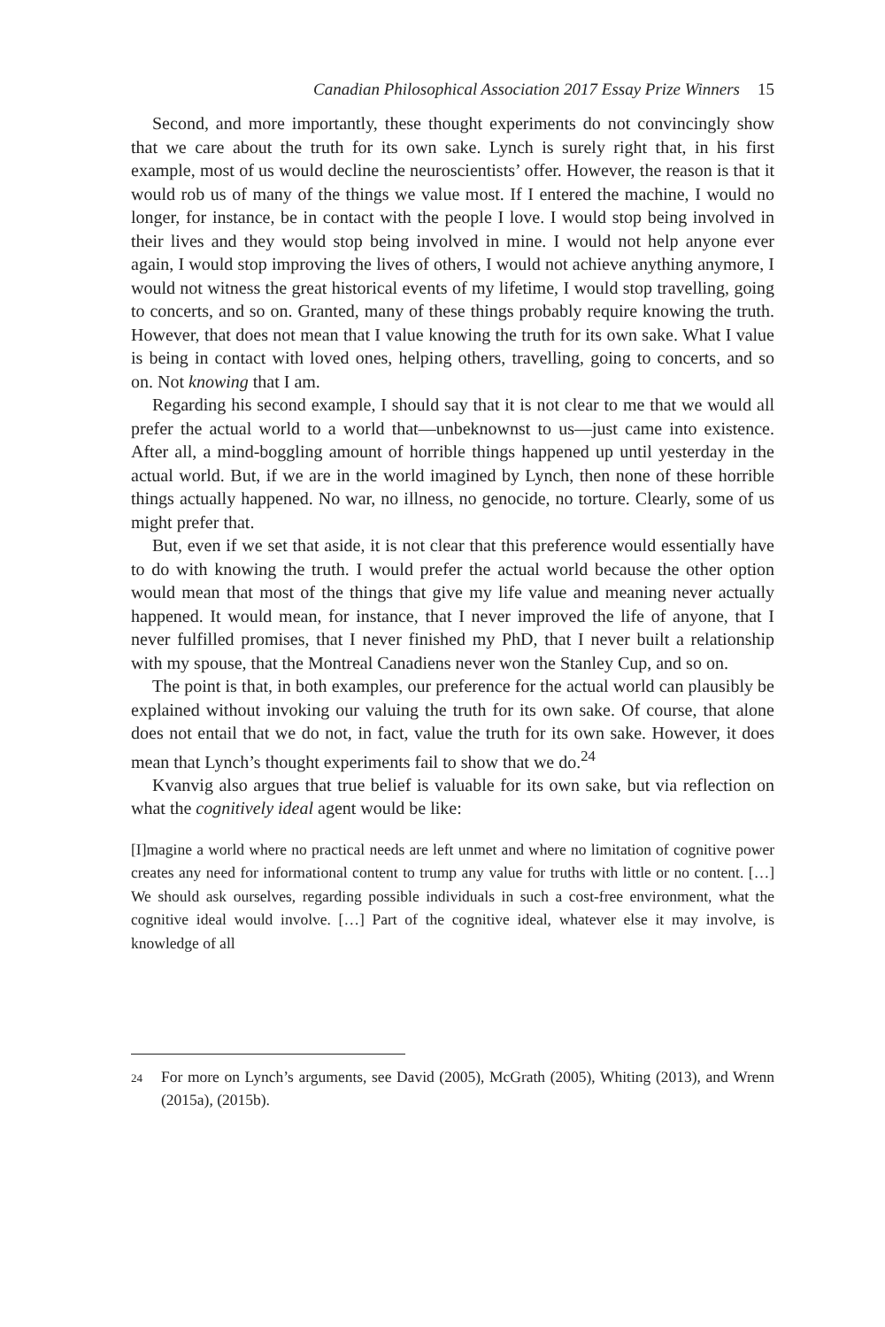Canadian Philosophical Association 2017 Essay Prize Winners 15
Second, and more importantly, these thought experiments do not convincingly show that we care about the truth for its own sake. Lynch is surely right that, in his first example, most of us would decline the neuroscientists’ offer. However, the reason is that it would rob us of many of the things we value most. If I entered the machine, I would no longer, for instance, be in contact with the people I love. I would stop being involved in their lives and they would stop being involved in mine. I would not help anyone ever again, I would stop improving the lives of others, I would not achieve anything anymore, I would not witness the great historical events of my lifetime, I would stop travelling, going to concerts, and so on. Granted, many of these things probably require knowing the truth. However, that does not mean that I value knowing the truth for its own sake. What I value is being in contact with loved ones, helping others, travelling, going to concerts, and so on. Not knowing that I am.
Regarding his second example, I should say that it is not clear to me that we would all prefer the actual world to a world that—unbeknownst to us—just came into existence. After all, a mind-boggling amount of horrible things happened up until yesterday in the actual world. But, if we are in the world imagined by Lynch, then none of these horrible things actually happened. No war, no illness, no genocide, no torture. Clearly, some of us might prefer that.
But, even if we set that aside, it is not clear that this preference would essentially have to do with knowing the truth. I would prefer the actual world because the other option would mean that most of the things that give my life value and meaning never actually happened. It would mean, for instance, that I never improved the life of anyone, that I never fulfilled promises, that I never finished my PhD, that I never built a relationship with my spouse, that the Montreal Canadiens never won the Stanley Cup, and so on.
The point is that, in both examples, our preference for the actual world can plausibly be explained without invoking our valuing the truth for its own sake. Of course, that alone does not entail that we do not, in fact, value the truth for its own sake. However, it does mean that Lynch’s thought experiments fail to show that we do.<sup>24</sup>
Kvanvig also argues that true belief is valuable for its own sake, but via reflection on what the cognitively ideal agent would be like:
[I]magine a world where no practical needs are left unmet and where no limitation of cognitive power creates any need for informational content to trump any value for truths with little or no content. […] We should ask ourselves, regarding possible individuals in such a cost-free environment, what the cognitive ideal would involve. […] Part of the cognitive ideal, whatever else it may involve, is knowledge of all
<sup>24</sup> For more on Lynch’s arguments, see David (2005), McGrath (2005), Whiting (2013), and Wrenn (2015a), (2015b).